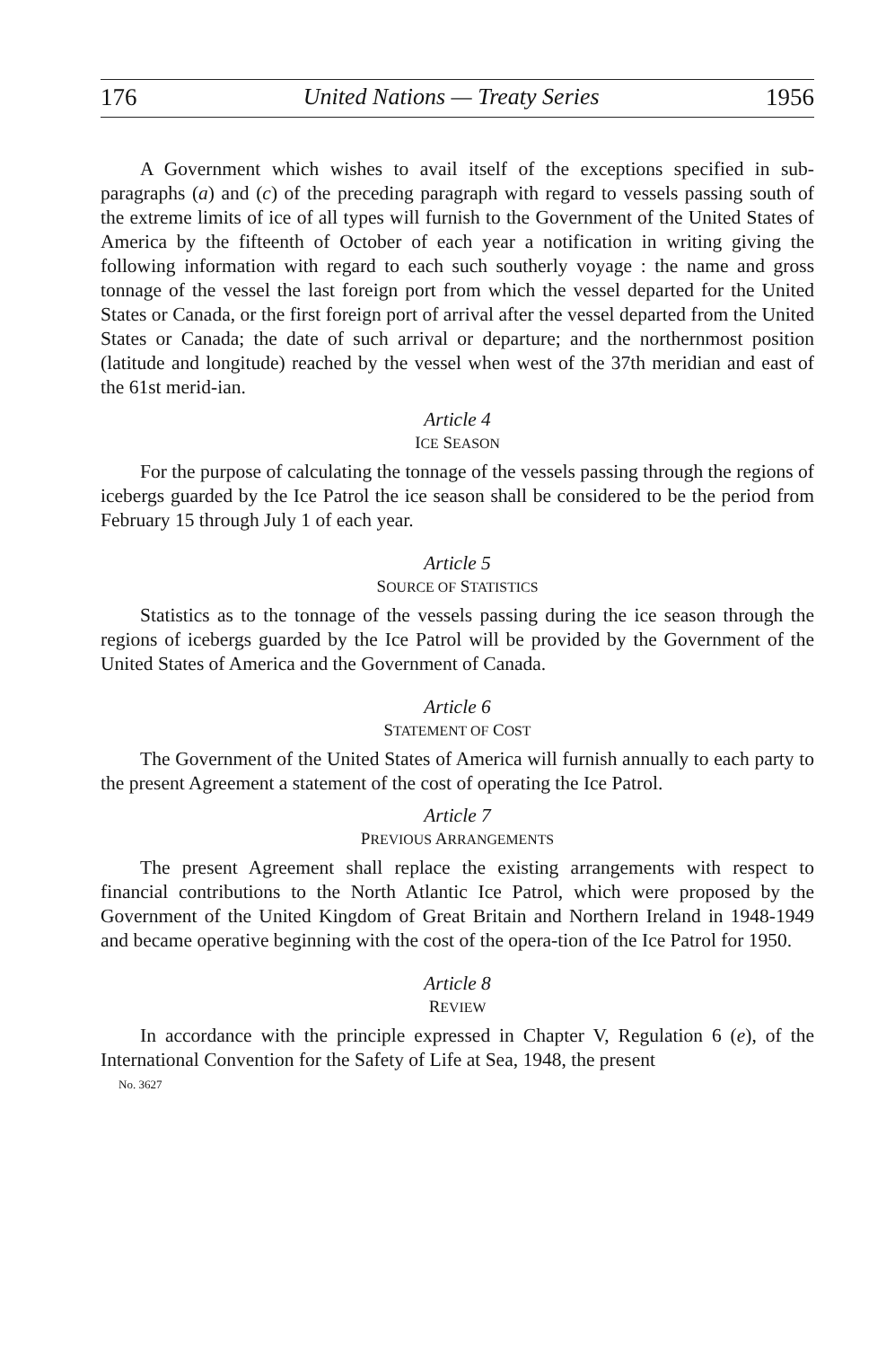176 United Nations — Treaty Series 1956
A Government which wishes to avail itself of the exceptions specified in sub-paragraphs (a) and (c) of the preceding paragraph with regard to vessels passing south of the extreme limits of ice of all types will furnish to the Government of the United States of America by the fifteenth of October of each year a notification in writing giving the following information with regard to each such southerly voyage : the name and gross tonnage of the vessel the last foreign port from which the vessel departed for the United States or Canada, or the first foreign port of arrival after the vessel departed from the United States or Canada; the date of such arrival or departure; and the northernmost position (latitude and longitude) reached by the vessel when west of the 37th meridian and east of the 61st merid-ian.
Article 4
ICE SEASON
For the purpose of calculating the tonnage of the vessels passing through the regions of icebergs guarded by the Ice Patrol the ice season shall be considered to be the period from February 15 through July 1 of each year.
Article 5
SOURCE OF STATISTICS
Statistics as to the tonnage of the vessels passing during the ice season through the regions of icebergs guarded by the Ice Patrol will be provided by the Government of the United States of America and the Government of Canada.
Article 6
STATEMENT OF COST
The Government of the United States of America will furnish annually to each party to the present Agreement a statement of the cost of operating the Ice Patrol.
Article 7
PREVIOUS ARRANGEMENTS
The present Agreement shall replace the existing arrangements with respect to financial contributions to the North Atlantic Ice Patrol, which were proposed by the Government of the United Kingdom of Great Britain and Northern Ireland in 1948-1949 and became operative beginning with the cost of the opera-tion of the Ice Patrol for 1950.
Article 8
REVIEW
In accordance with the principle expressed in Chapter V, Regulation 6 (e), of the International Convention for the Safety of Life at Sea, 1948, the present
No. 3627